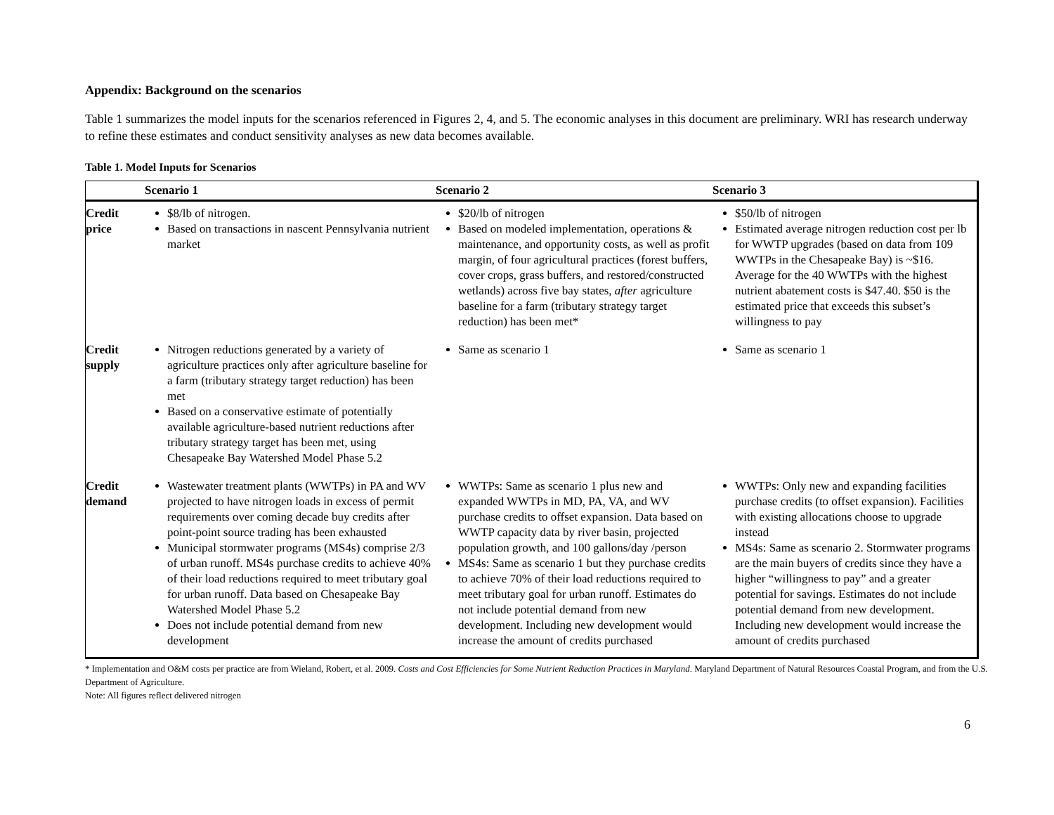Appendix: Background on the scenarios
Table 1 summarizes the model inputs for the scenarios referenced in Figures 2, 4, and 5. The economic analyses in this document are preliminary. WRI has research underway to refine these estimates and conduct sensitivity analyses as new data becomes available.
Table 1. Model Inputs for Scenarios
| | Scenario 1 | Scenario 2 | Scenario 3 |
| --- | --- | --- | --- |
| Credit price | $8/lb of nitrogen. Based on transactions in nascent Pennsylvania nutrient market | $20/lb of nitrogen Based on modeled implementation, operations & maintenance, and opportunity costs, as well as profit margin, of four agricultural practices (forest buffers, cover crops, grass buffers, and restored/constructed wetlands) across five bay states, after agriculture baseline for a farm (tributary strategy target reduction) has been met* | $50/lb of nitrogen Estimated average nitrogen reduction cost per lb for WWTP upgrades (based on data from 109 WWTPs in the Chesapeake Bay) is ~$16. Average for the 40 WWTPs with the highest nutrient abatement costs is $47.40. $50 is the estimated price that exceeds this subset’s willingness to pay |
| Credit supply | Nitrogen reductions generated by a variety of agriculture practices only after agriculture baseline for a farm (tributary strategy target reduction) has been met Based on a conservative estimate of potentially available agriculture-based nutrient reductions after tributary strategy target has been met, using Chesapeake Bay Watershed Model Phase 5.2 | Same as scenario 1 | Same as scenario 1 |
| Credit demand | Wastewater treatment plants (WWTPs) in PA and WV projected to have nitrogen loads in excess of permit requirements over coming decade buy credits after point-point source trading has been exhausted Municipal stormwater programs (MS4s) comprise 2/3 of urban runoff. MS4s purchase credits to achieve 40% of their load reductions required to meet tributary goal for urban runoff. Data based on Chesapeake Bay Watershed Model Phase 5.2 Does not include potential demand from new development | WWTPs: Same as scenario 1 plus new and expanded WWTPs in MD, PA, VA, and WV purchase credits to offset expansion. Data based on WWTP capacity data by river basin, projected population growth, and 100 gallons/day /person MS4s: Same as scenario 1 but they purchase credits to achieve 70% of their load reductions required to meet tributary goal for urban runoff. Estimates do not include potential demand from new development. Including new development would increase the amount of credits purchased | WWTPs: Only new and expanding facilities purchase credits (to offset expansion). Facilities with existing allocations choose to upgrade instead MS4s: Same as scenario 2. Stormwater programs are the main buyers of credits since they have a higher “willingness to pay” and a greater potential for savings. Estimates do not include potential demand from new development. Including new development would increase the amount of credits purchased |
* Implementation and O&M costs per practice are from Wieland, Robert, et al. 2009. Costs and Cost Efficiencies for Some Nutrient Reduction Practices in Maryland. Maryland Department of Natural Resources Coastal Program, and from the U.S. Department of Agriculture.
Note: All figures reflect delivered nitrogen
6